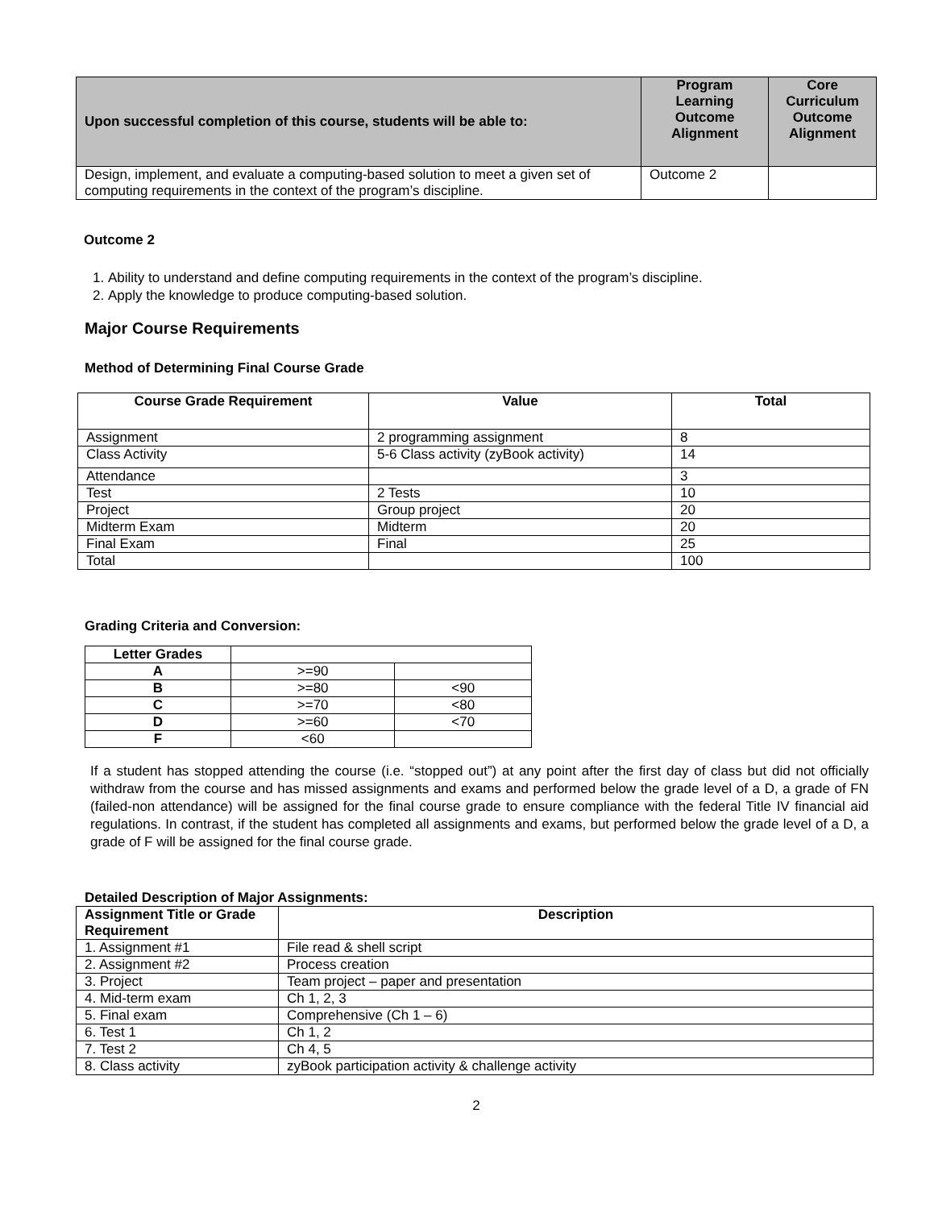| Upon successful completion of this course, students will be able to: | Program Learning Outcome Alignment | Core Curriculum Outcome Alignment |
| --- | --- | --- |
| Design, implement, and evaluate a computing-based solution to meet a given set of computing requirements in the context of the program’s discipline. | Outcome 2 | |
Outcome 2
1. Ability to understand and define computing requirements in the context of the program’s discipline.
2. Apply the knowledge to produce computing-based solution.
Major Course Requirements
Method of Determining Final Course Grade
| Course Grade Requirement | Value | Total |
| --- | --- | --- |
| Assignment | 2 programming assignment | 8 |
| Class Activity | 5-6 Class activity (zyBook activity) | 14 |
| Attendance | | 3 |
| Test | 2 Tests | 10 |
| Project | Group project | 20 |
| Midterm Exam | Midterm | 20 |
| Final Exam | Final | 25 |
| Total | | 100 |
Grading Criteria and Conversion:
| Letter Grades | | |
| A | >=90 | |
| B | >=80 | <90 |
| C | >=70 | <80 |
| D | >=60 | <70 |
| F | <60 | |
If a student has stopped attending the course (i.e. “stopped out”) at any point after the first day of class but did not officially withdraw from the course and has missed assignments and exams and performed below the grade level of a D, a grade of FN (failed-non attendance) will be assigned for the final course grade to ensure compliance with the federal Title IV financial aid regulations. In contrast, if the student has completed all assignments and exams, but performed below the grade level of a D, a grade of F will be assigned for the final course grade.
Detailed Description of Major Assignments:
| Assignment Title or Grade Requirement | Description |
| --- | --- |
| 1. Assignment #1 | File read & shell script |
| 2. Assignment #2 | Process creation |
| 3. Project | Team project – paper and presentation |
| 4. Mid-term exam | Ch 1, 2, 3 |
| 5. Final exam | Comprehensive (Ch 1 – 6) |
| 6. Test 1 | Ch 1, 2 |
| 7. Test 2 | Ch 4, 5 |
| 8. Class activity | zyBook participation activity & challenge activity |
2